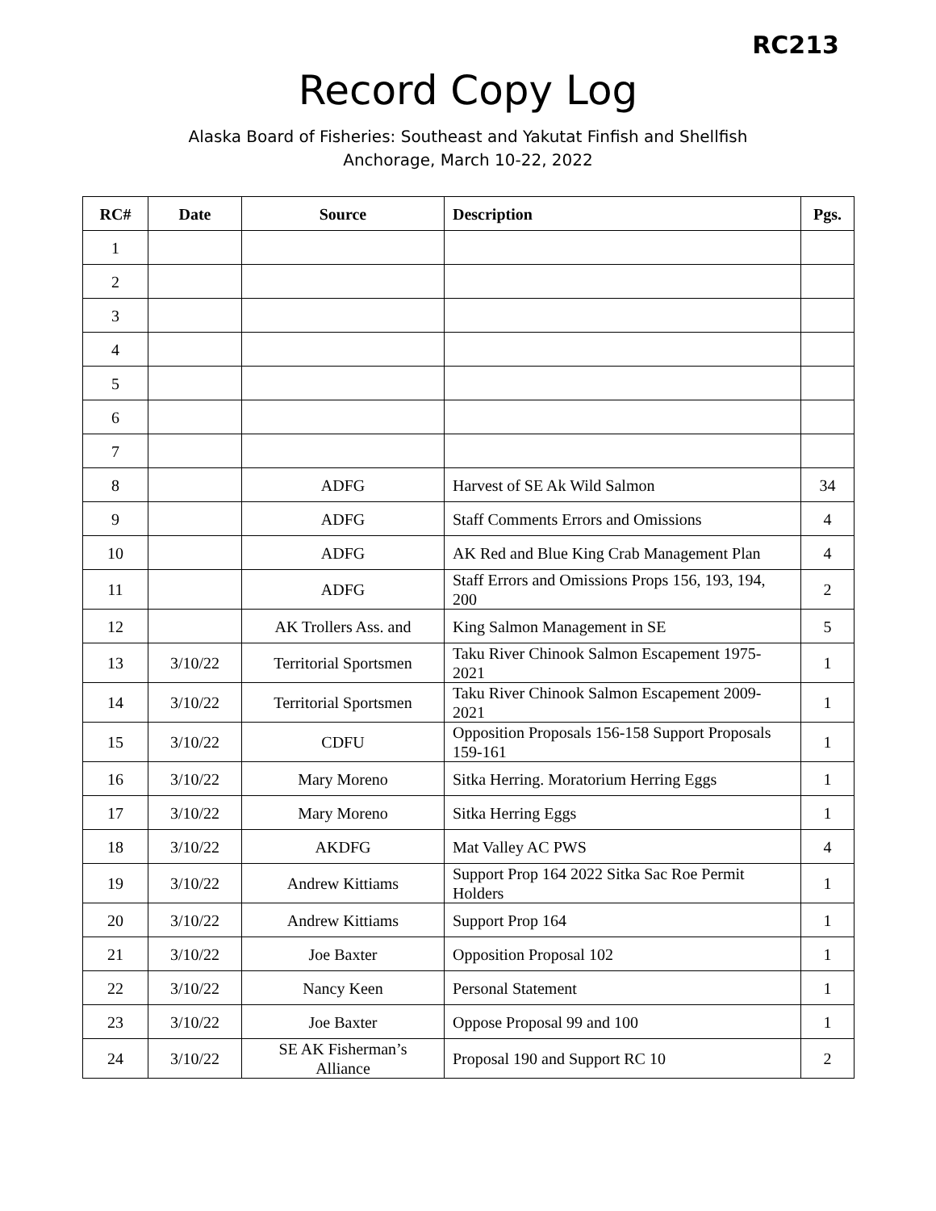RC213
Record Copy Log
Alaska Board of Fisheries: Southeast and Yakutat Finfish and Shellfish
Anchorage, March 10-22, 2022
| RC# | Date | Source | Description | Pgs. |
| --- | --- | --- | --- | --- |
| 1 | | | | |
| 2 | | | | |
| 3 | | | | |
| 4 | | | | |
| 5 | | | | |
| 6 | | | | |
| 7 | | | | |
| 8 | | ADFG | Harvest of SE Ak Wild Salmon | 34 |
| 9 | | ADFG | Staff Comments Errors and Omissions | 4 |
| 10 | | ADFG | AK Red and Blue King Crab Management Plan | 4 |
| 11 | | ADFG | Staff Errors and Omissions Props 156, 193, 194, 200 | 2 |
| 12 | | AK Trollers Ass. and | King Salmon Management in SE | 5 |
| 13 | 3/10/22 | Territorial Sportsmen | Taku River Chinook Salmon Escapement 1975-2021 | 1 |
| 14 | 3/10/22 | Territorial Sportsmen | Taku River Chinook Salmon Escapement 2009-2021 | 1 |
| 15 | 3/10/22 | CDFU | Opposition Proposals 156-158 Support Proposals 159-161 | 1 |
| 16 | 3/10/22 | Mary Moreno | Sitka Herring. Moratorium Herring Eggs | 1 |
| 17 | 3/10/22 | Mary Moreno | Sitka Herring Eggs | 1 |
| 18 | 3/10/22 | AKDFG | Mat Valley AC PWS | 4 |
| 19 | 3/10/22 | Andrew Kittiams | Support Prop 164 2022 Sitka Sac Roe Permit Holders | 1 |
| 20 | 3/10/22 | Andrew Kittiams | Support Prop 164 | 1 |
| 21 | 3/10/22 | Joe Baxter | Opposition Proposal 102 | 1 |
| 22 | 3/10/22 | Nancy Keen | Personal Statement | 1 |
| 23 | 3/10/22 | Joe Baxter | Oppose Proposal 99 and 100 | 1 |
| 24 | 3/10/22 | SE AK Fisherman’s Alliance | Proposal 190 and Support RC 10 | 2 |